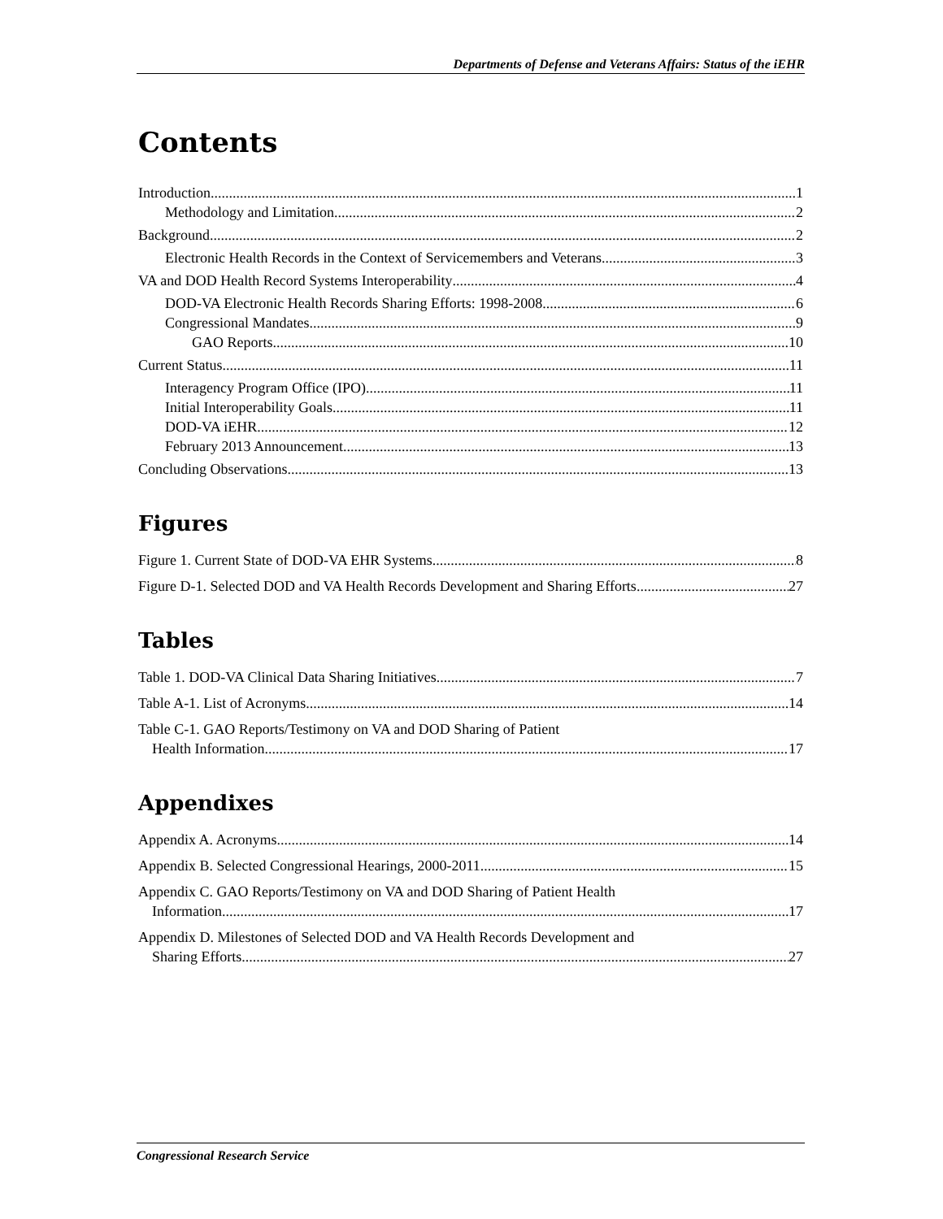Departments of Defense and Veterans Affairs: Status of the iEHR
Contents
Introduction 1
Methodology and Limitation 2
Background 2
Electronic Health Records in the Context of Servicemembers and Veterans 3
VA and DOD Health Record Systems Interoperability 4
DOD-VA Electronic Health Records Sharing Efforts: 1998-2008 6
Congressional Mandates 9
GAO Reports 10
Current Status 11
Interagency Program Office (IPO) 11
Initial Interoperability Goals 11
DOD-VA iEHR 12
February 2013 Announcement 13
Concluding Observations 13
Figures
Figure 1. Current State of DOD-VA EHR Systems 8
Figure D-1. Selected DOD and VA Health Records Development and Sharing Efforts 27
Tables
Table 1. DOD-VA Clinical Data Sharing Initiatives 7
Table A-1. List of Acronyms 14
Table C-1. GAO Reports/Testimony on VA and DOD Sharing of Patient
Health Information 17
Appendixes
Appendix A. Acronyms 14
Appendix B. Selected Congressional Hearings, 2000-2011 15
Appendix C. GAO Reports/Testimony on VA and DOD Sharing of Patient Health
Information 17
Appendix D. Milestones of Selected DOD and VA Health Records Development and
Sharing Efforts 27
Congressional Research Service